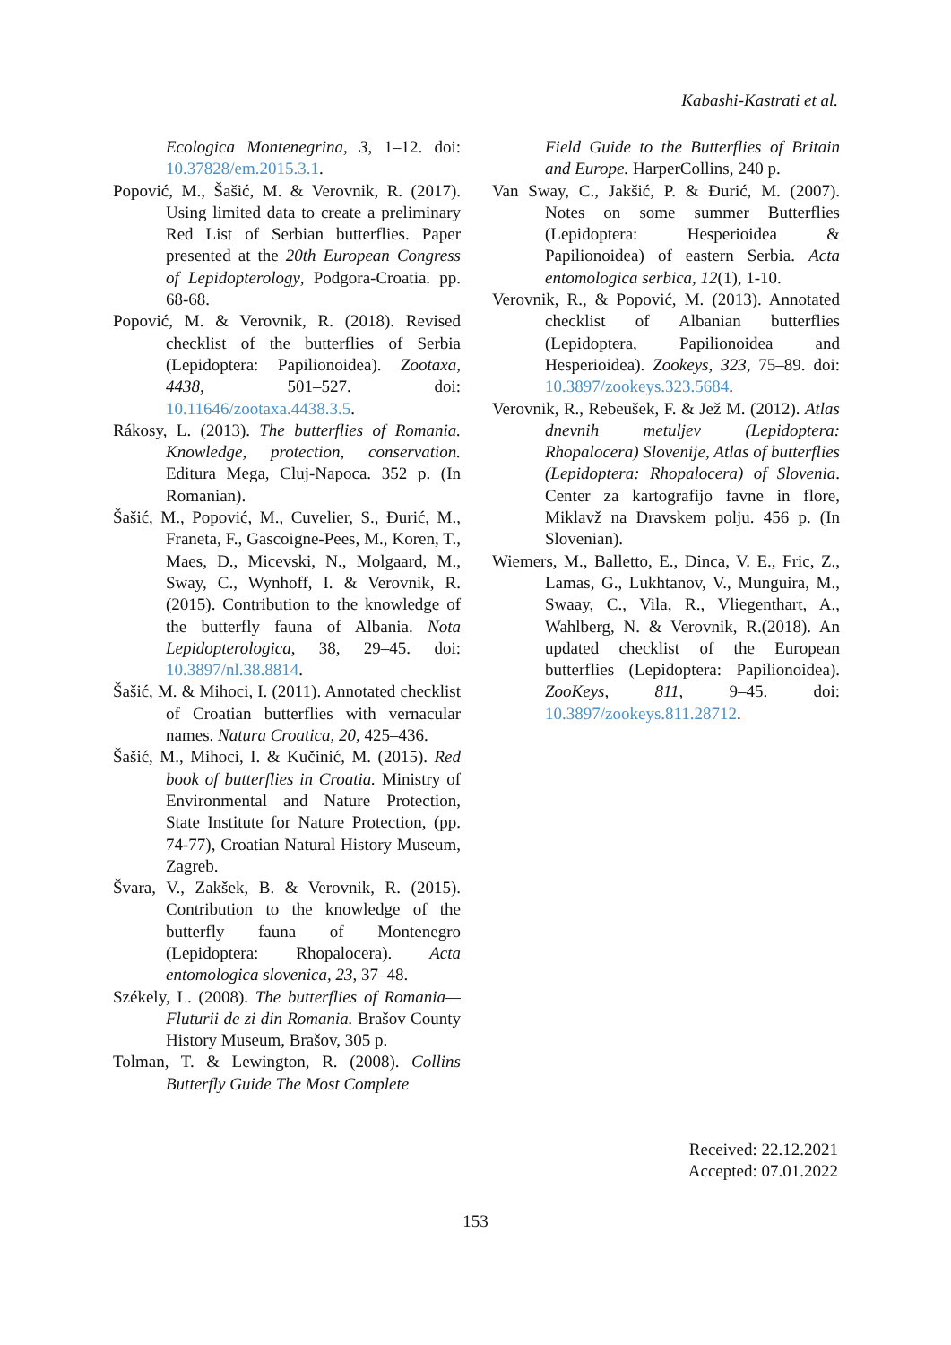Kabashi-Kastrati et al.
Ecologica Montenegrina, 3, 1–12. doi: 10.37828/em.2015.3.1.
Popović, M., Šašić, M. & Verovnik, R. (2017). Using limited data to create a preliminary Red List of Serbian butterflies. Paper presented at the 20th European Congress of Lepidopterology, Podgora-Croatia. pp. 68-68.
Popović, M. & Verovnik, R. (2018). Revised checklist of the butterflies of Serbia (Lepidoptera: Papilionoidea). Zootaxa, 4438, 501–527. doi: 10.11646/zootaxa.4438.3.5.
Rákosy, L. (2013). The butterflies of Romania. Knowledge, protection, conservation. Editura Mega, Cluj-Napoca. 352 p. (In Romanian).
Šašić, M., Popović, M., Cuvelier, S., Đurić, M., Franeta, F., Gascoigne-Pees, M., Koren, T., Maes, D., Micevski, N., Molgaard, M., Sway, C., Wynhoff, I. & Verovnik, R. (2015). Contribution to the knowledge of the butterfly fauna of Albania. Nota Lepidopterologica, 38, 29–45. doi: 10.3897/nl.38.8814.
Šašić, M. & Mihoci, I. (2011). Annotated checklist of Croatian butterflies with vernacular names. Natura Croatica, 20, 425–436.
Šašić, M., Mihoci, I. & Kučinić, M. (2015). Red book of butterflies in Croatia. Ministry of Environmental and Nature Protection, State Institute for Nature Protection, (pp. 74-77), Croatian Natural History Museum, Zagreb.
Švara, V., Zakšek, B. & Verovnik, R. (2015). Contribution to the knowledge of the butterfly fauna of Montenegro (Lepidoptera: Rhopalocera). Acta entomologica slovenica, 23, 37–48.
Székely, L. (2008). The butterflies of Romania—Fluturii de zi din Romania. Brašov County History Museum, Brašov, 305 p.
Tolman, T. & Lewington, R. (2008). Collins Butterfly Guide The Most Complete
Field Guide to the Butterflies of Britain and Europe. HarperCollins, 240 p.
Van Sway, C., Jakšić, P. & Đurić, M. (2007). Notes on some summer Butterflies (Lepidoptera: Hesperioidea & Papilionoidea) of eastern Serbia. Acta entomologica serbica, 12(1), 1-10.
Verovnik, R., & Popović, M. (2013). Annotated checklist of Albanian butterflies (Lepidoptera, Papilionoidea and Hesperioidea). Zookeys, 323, 75–89. doi: 10.3897/zookeys.323.5684.
Verovnik, R., Rebeušek, F. & Jež M. (2012). Atlas dnevnih metuljev (Lepidoptera: Rhopalocera) Slovenije, Atlas of butterflies (Lepidoptera: Rhopalocera) of Slovenia. Center za kartografijo favne in flore, Miklavž na Dravskem polju. 456 p. (In Slovenian).
Wiemers, M., Balletto, E., Dinca, V. E., Fric, Z., Lamas, G., Lukhtanov, V., Munguira, M., Swaay, C., Vila, R., Vliegenthart, A., Wahlberg, N. & Verovnik, R.(2018). An updated checklist of the European butterflies (Lepidoptera: Papilionoidea). ZooKeys, 811, 9–45. doi: 10.3897/zookeys.811.28712.
Received: 22.12.2021
Accepted: 07.01.2022
153